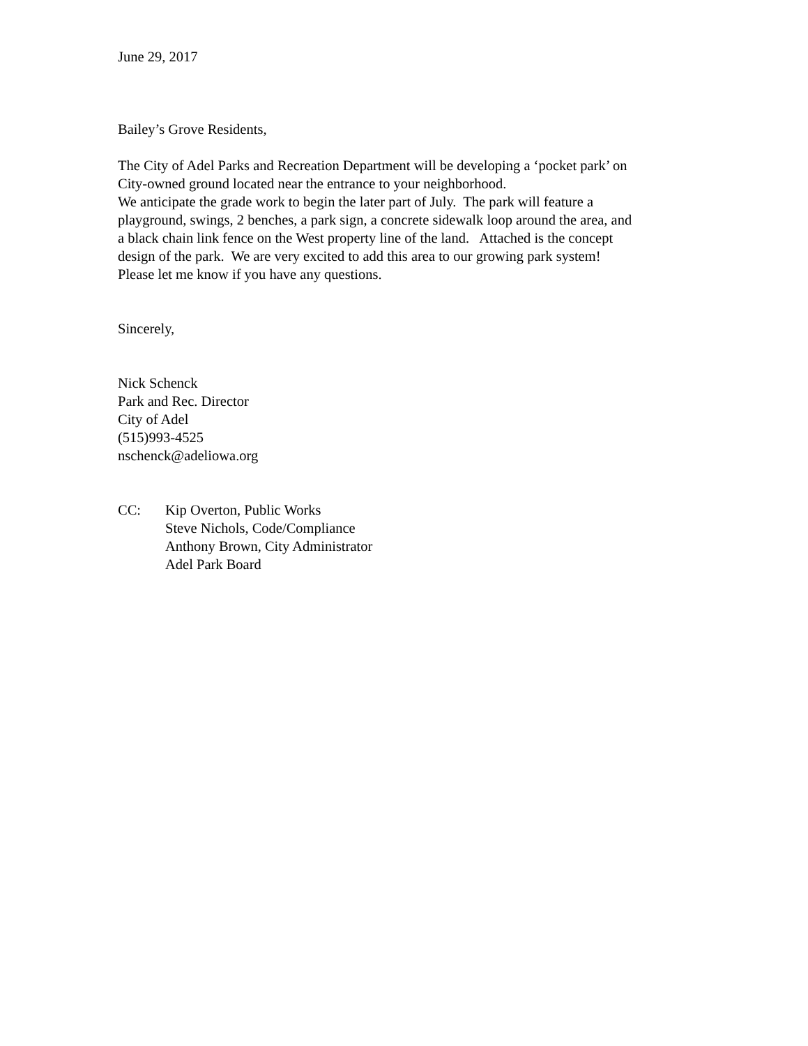June 29, 2017
Bailey’s Grove Residents,
The City of Adel Parks and Recreation Department will be developing a ‘pocket park’ on
City-owned ground located near the entrance to your neighborhood.
We anticipate the grade work to begin the later part of July. The park will feature a
playground, swings, 2 benches, a park sign, a concrete sidewalk loop around the area, and
a black chain link fence on the West property line of the land. Attached is the concept
design of the park. We are very excited to add this area to our growing park system!
Please let me know if you have any questions.
Sincerely,
Nick Schenck
Park and Rec. Director
City of Adel
(515)993-4525
nschenck@adeliowa.org
CC: Kip Overton, Public Works
Steve Nichols, Code/Compliance
Anthony Brown, City Administrator
Adel Park Board